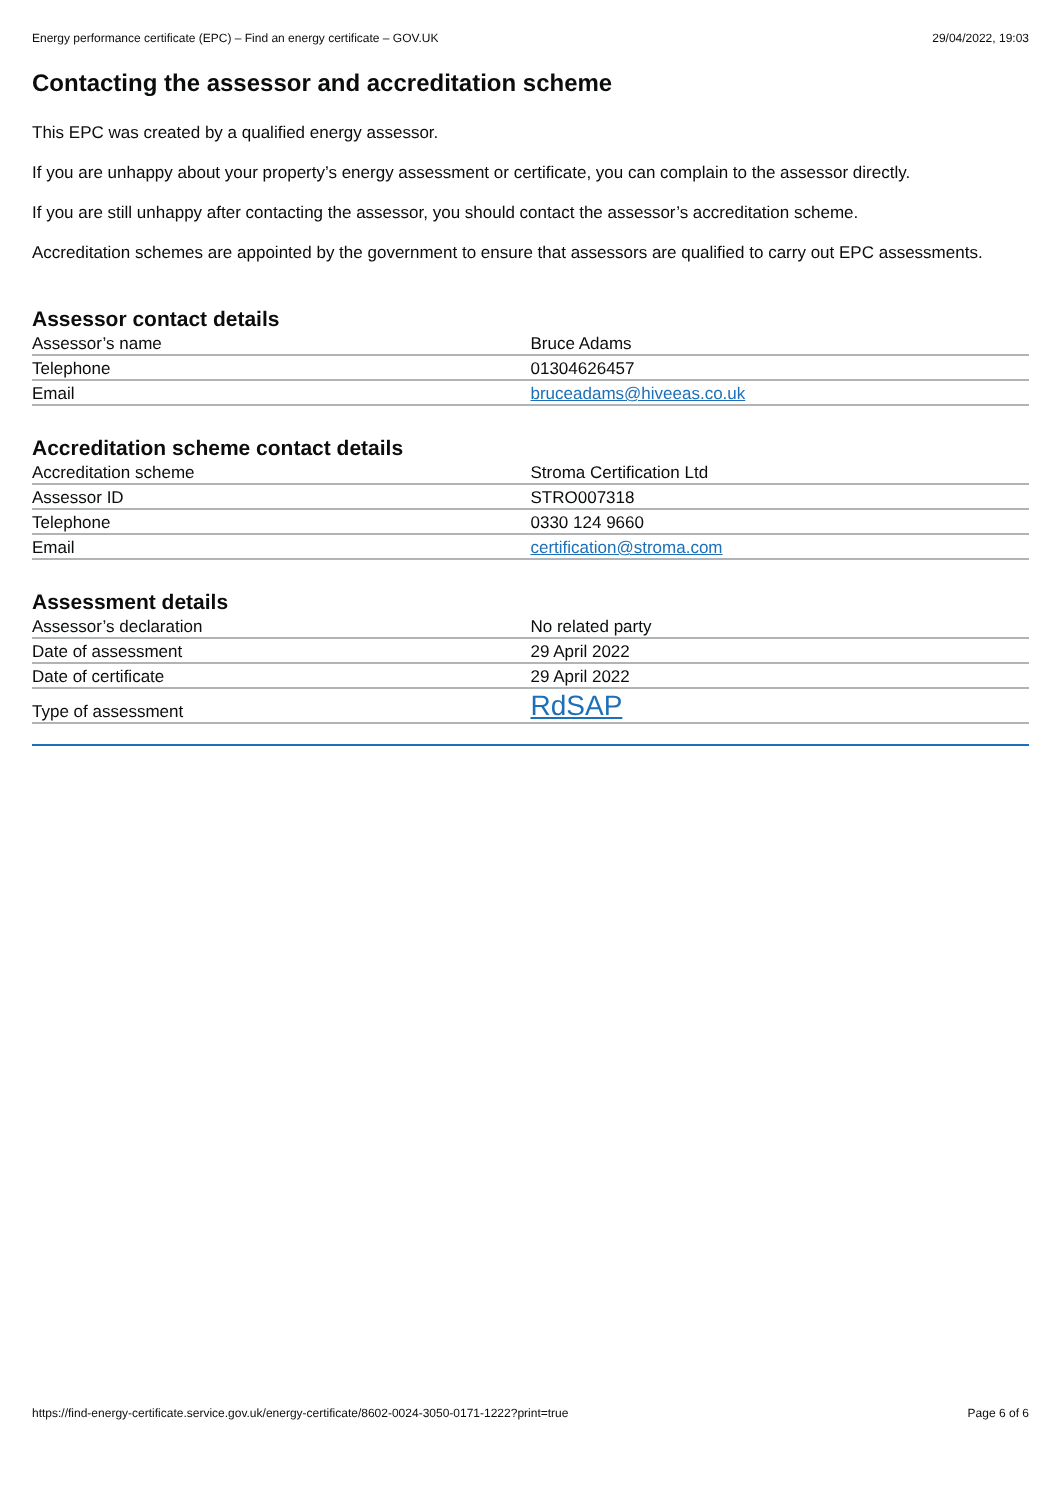Energy performance certificate (EPC) – Find an energy certificate – GOV.UK 29/04/2022, 19:03
Contacting the assessor and accreditation scheme
This EPC was created by a qualified energy assessor.
If you are unhappy about your property’s energy assessment or certificate, you can complain to the assessor directly.
If you are still unhappy after contacting the assessor, you should contact the assessor’s accreditation scheme.
Accreditation schemes are appointed by the government to ensure that assessors are qualified to carry out EPC assessments.
Assessor contact details
| Assessor’s name | Bruce Adams |
| Telephone | 01304626457 |
| Email | bruceadams@hiveeas.co.uk |
Accreditation scheme contact details
| Accreditation scheme | Stroma Certification Ltd |
| Assessor ID | STRO007318 |
| Telephone | 0330 124 9660 |
| Email | certification@stroma.com |
Assessment details
| Assessor’s declaration | No related party |
| Date of assessment | 29 April 2022 |
| Date of certificate | 29 April 2022 |
| Type of assessment | RdSAP |
https://find-energy-certificate.service.gov.uk/energy-certificate/8602-0024-3050-0171-1222?print=true Page 6 of 6